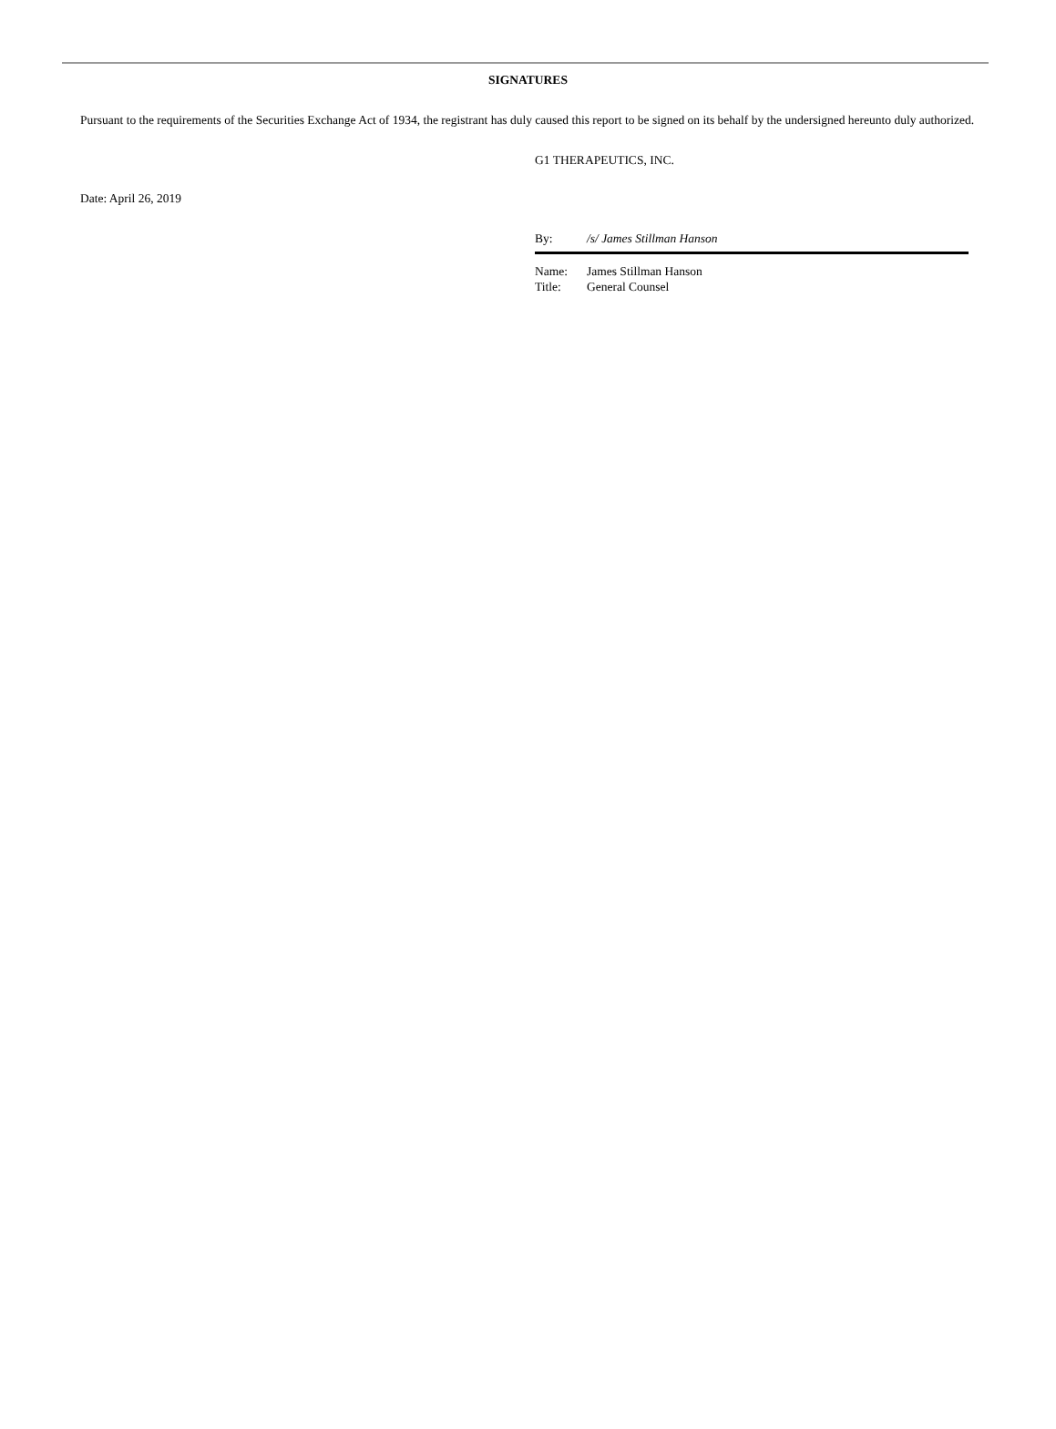SIGNATURES
Pursuant to the requirements of the Securities Exchange Act of 1934, the registrant has duly caused this report to be signed on its behalf by the undersigned hereunto duly authorized.
G1 THERAPEUTICS, INC.
Date: April 26, 2019
By: /s/ James Stillman Hanson
Name: James Stillman Hanson
Title: General Counsel